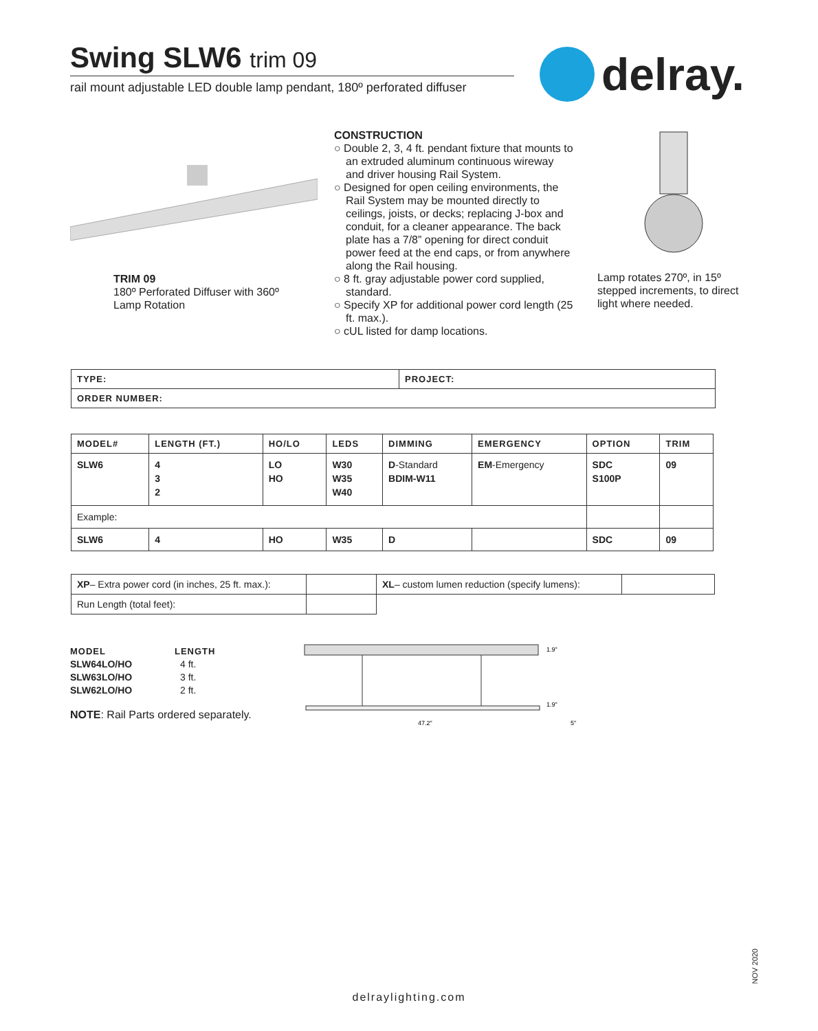Swing SLW6 trim 09
rail mount adjustable LED double lamp pendant, 180º perforated diffuser
delray.
TRIM 09
180º Perforated Diffuser with 360º
Lamp Rotation
CONSTRUCTION
○ Double 2, 3, 4 ft. pendant fixture that mounts to an extruded aluminum continuous wireway and driver housing Rail System.
○ Designed for open ceiling environments, the Rail System may be mounted directly to ceilings, joists, or decks; replacing J-box and conduit, for a cleaner appearance. The back plate has a 7/8” opening for direct conduit power feed at the end caps, or from anywhere along the Rail housing.
○ 8 ft. gray adjustable power cord supplied, standard.
○ Specify XP for additional power cord length (25 ft. max.).
○ cUL listed for damp locations.
Lamp rotates 270º, in 15º stepped increments, to direct light where needed.
| TYPE: | PROJECT: |
| --- | --- |
| ORDER NUMBER: | |
| MODEL# | LENGTH (FT.) | HO/LO | LEDS | DIMMING | EMERGENCY | OPTION | TRIM |
| --- | --- | --- | --- | --- | --- | --- | --- |
| SLW6 | 4 3 2 | LO HO | W30 W35 W40 | D -Standard BDIM-W11 | EM -Emergency | SDC S100P | 09 |
| Example: | | | | | | | |
| SLW6 | 4 | HO | W35 | D | | SDC | 09 |
| XP – Extra power cord (in inches, 25 ft. max.): | | XL – custom lumen reduction (specify lumens): | |
| Run Length (total feet): | | | |
| MODEL | LENGTH |
| --- | --- |
| SLW64LO/HO | 4 ft. |
| SLW63LO/HO | 3 ft. |
| SLW62LO/HO | 2 ft. |
NOTE: Rail Parts ordered separately.
47.2"
1.9"
1.9"
5"
delraylighting.com
NOV 2020